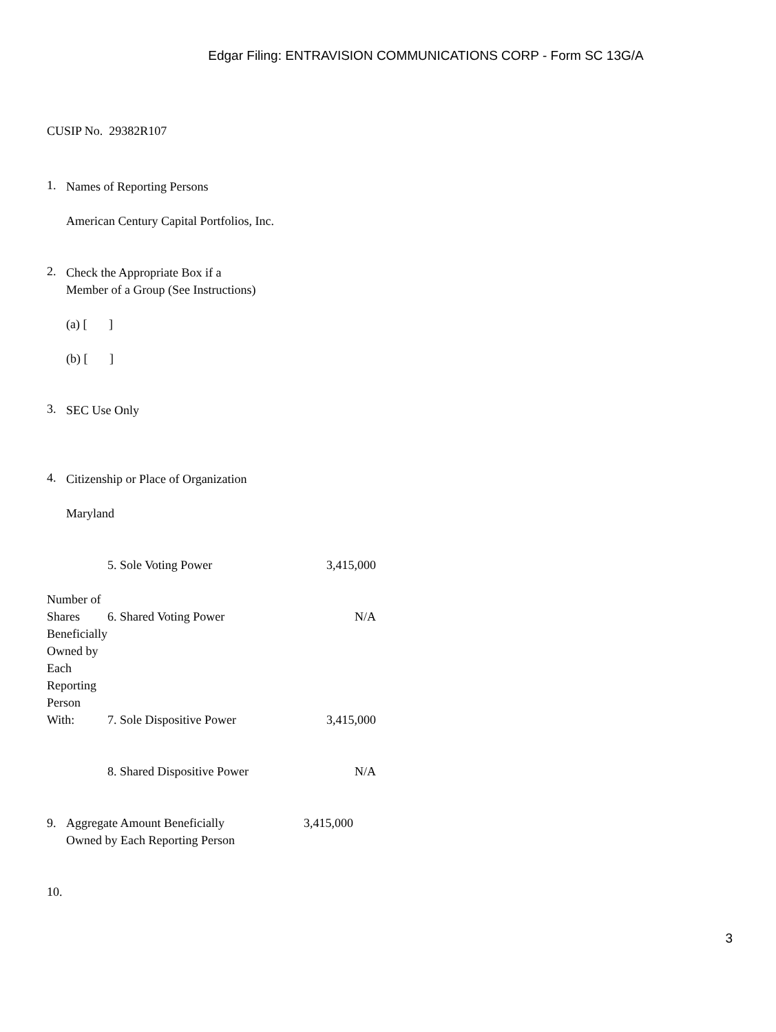Edgar Filing: ENTRAVISION COMMUNICATIONS CORP - Form SC 13G/A
CUSIP No. 29382R107
1.
Names of Reporting Persons
American Century Capital Portfolios, Inc.
2.
Check the Appropriate Box if a Member of a Group (See Instructions)
(a) [ ]
(b) [ ]
3.
SEC Use Only
4.
Citizenship or Place of Organization
Maryland
| | 5. | Sole Voting Power | 3,415,000 |
| Number of Shares Beneficially Owned by Each Reporting Person With: | 6. | Shared Voting Power | N/A |
| | 7. | Sole Dispositive Power | 3,415,000 |
| | 8. | Shared Dispositive Power | N/A |
| 9. | Aggregate Amount Beneficially Owned by Each Reporting Person | 3,415,000 |
10.
3